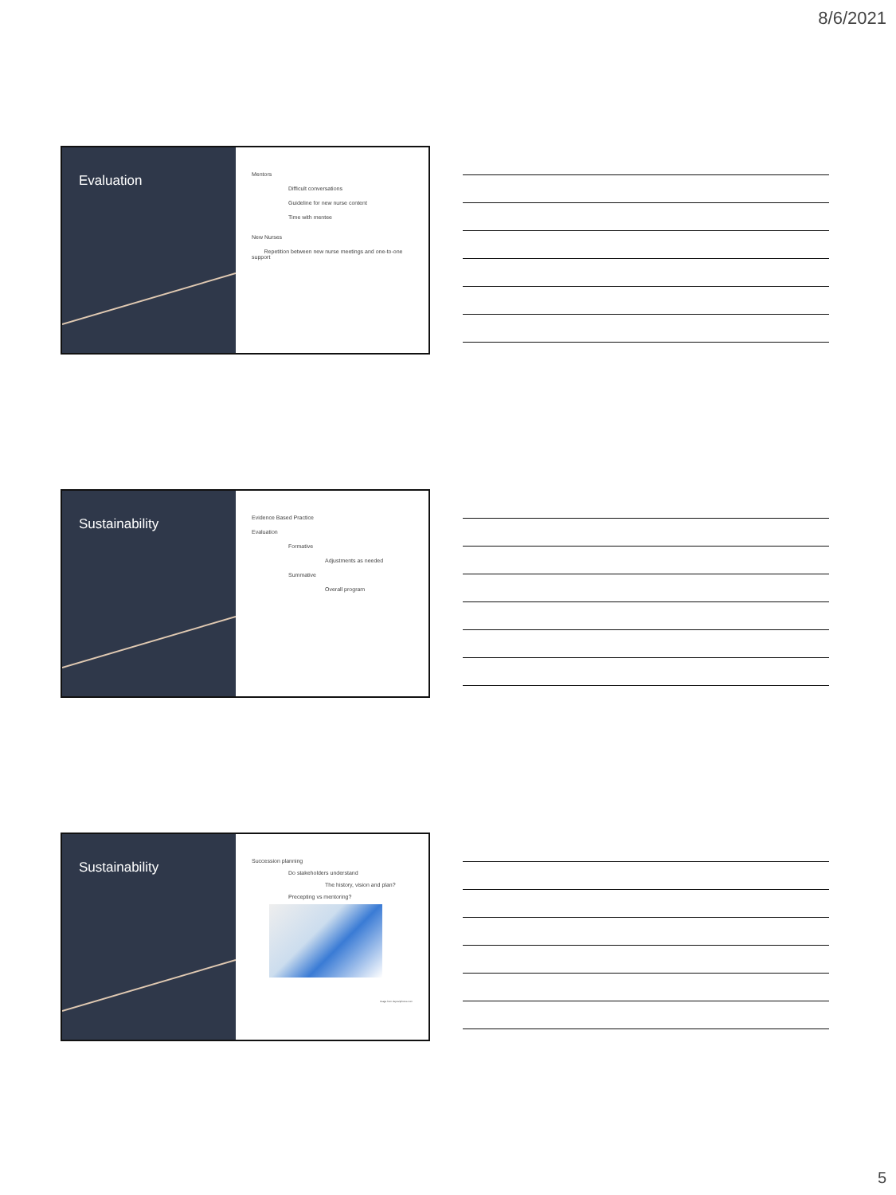8/6/2021
Evaluation
Mentors
Difficult conversations
Guideline for new nurse content
Time with mentee
New Nurses
Repetition between new nurse meetings and one-to-one support
Sustainability
Evidence Based Practice
Evaluation
Formative
Adjustments as needed
Summative
Overall program
Sustainability
Succession planning
Do stakeholders understand
The history, vision and plan?
Precepting vs mentoring?
Image from depositphotos.com
5